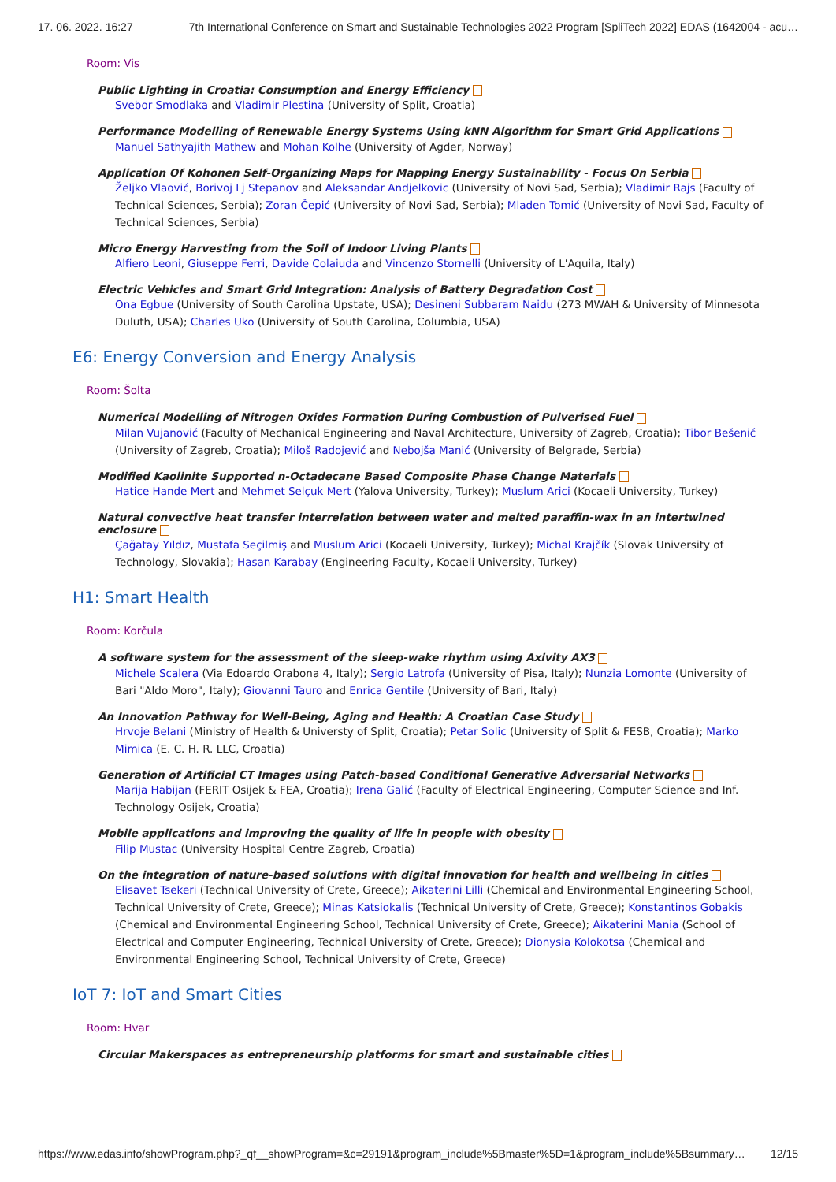17. 06. 2022. 16:27 7th International Conference on Smart and Sustainable Technologies 2022 Program [SpliTech 2022] EDAS (1642004 - acu…
Room: Vis
Public Lighting in Croatia: Consumption and Energy Efficiency
Svebor Smodlaka and Vladimir Plestina (University of Split, Croatia)
Performance Modelling of Renewable Energy Systems Using kNN Algorithm for Smart Grid Applications
Manuel Sathyajith Mathew and Mohan Kolhe (University of Agder, Norway)
Application Of Kohonen Self-Organizing Maps for Mapping Energy Sustainability - Focus On Serbia
Željko Vlaović, Borivoj Lj Stepanov and Aleksandar Andjelkovic (University of Novi Sad, Serbia); Vladimir Rajs (Faculty of Technical Sciences, Serbia); Zoran Čepić (University of Novi Sad, Serbia); Mladen Tomić (University of Novi Sad, Faculty of Technical Sciences, Serbia)
Micro Energy Harvesting from the Soil of Indoor Living Plants
Alfiero Leoni, Giuseppe Ferri, Davide Colaiuda and Vincenzo Stornelli (University of L'Aquila, Italy)
Electric Vehicles and Smart Grid Integration: Analysis of Battery Degradation Cost
Ona Egbue (University of South Carolina Upstate, USA); Desineni Subbaram Naidu (273 MWAH & University of Minnesota Duluth, USA); Charles Uko (University of South Carolina, Columbia, USA)
E6: Energy Conversion and Energy Analysis
Room: Šolta
Numerical Modelling of Nitrogen Oxides Formation During Combustion of Pulverised Fuel
Milan Vujanović (Faculty of Mechanical Engineering and Naval Architecture, University of Zagreb, Croatia); Tibor Bešenić (University of Zagreb, Croatia); Miloš Radojević and Nebojša Manić (University of Belgrade, Serbia)
Modified Kaolinite Supported n-Octadecane Based Composite Phase Change Materials
Hatice Hande Mert and Mehmet Selçuk Mert (Yalova University, Turkey); Muslum Arici (Kocaeli University, Turkey)
Natural convective heat transfer interrelation between water and melted paraffin-wax in an intertwined enclosure
Çağatay Yıldız, Mustafa Seçilmiş and Muslum Arici (Kocaeli University, Turkey); Michal Krajčík (Slovak University of Technology, Slovakia); Hasan Karabay (Engineering Faculty, Kocaeli University, Turkey)
H1: Smart Health
Room: Korčula
A software system for the assessment of the sleep-wake rhythm using Axivity AX3
Michele Scalera (Via Edoardo Orabona 4, Italy); Sergio Latrofa (University of Pisa, Italy); Nunzia Lomonte (University of Bari "Aldo Moro", Italy); Giovanni Tauro and Enrica Gentile (University of Bari, Italy)
An Innovation Pathway for Well-Being, Aging and Health: A Croatian Case Study
Hrvoje Belani (Ministry of Health & Universty of Split, Croatia); Petar Solic (University of Split & FESB, Croatia); Marko Mimica (E. C. H. R. LLC, Croatia)
Generation of Artificial CT Images using Patch-based Conditional Generative Adversarial Networks
Marija Habijan (FERIT Osijek & FEA, Croatia); Irena Galić (Faculty of Electrical Engineering, Computer Science and Inf. Technology Osijek, Croatia)
Mobile applications and improving the quality of life in people with obesity
Filip Mustac (University Hospital Centre Zagreb, Croatia)
On the integration of nature-based solutions with digital innovation for health and wellbeing in cities
Elisavet Tsekeri (Technical University of Crete, Greece); Aikaterini Lilli (Chemical and Environmental Engineering School, Technical University of Crete, Greece); Minas Katsiokalis (Technical University of Crete, Greece); Konstantinos Gobakis (Chemical and Environmental Engineering School, Technical University of Crete, Greece); Aikaterini Mania (School of Electrical and Computer Engineering, Technical University of Crete, Greece); Dionysia Kolokotsa (Chemical and Environmental Engineering School, Technical University of Crete, Greece)
IoT 7: IoT and Smart Cities
Room: Hvar
Circular Makerspaces as entrepreneurship platforms for smart and sustainable cities
https://www.edas.info/showProgram.php?_qf__showProgram=&c=29191&program_include%5Bmaster%5D=1&program_include%5Bsummary… 12/15